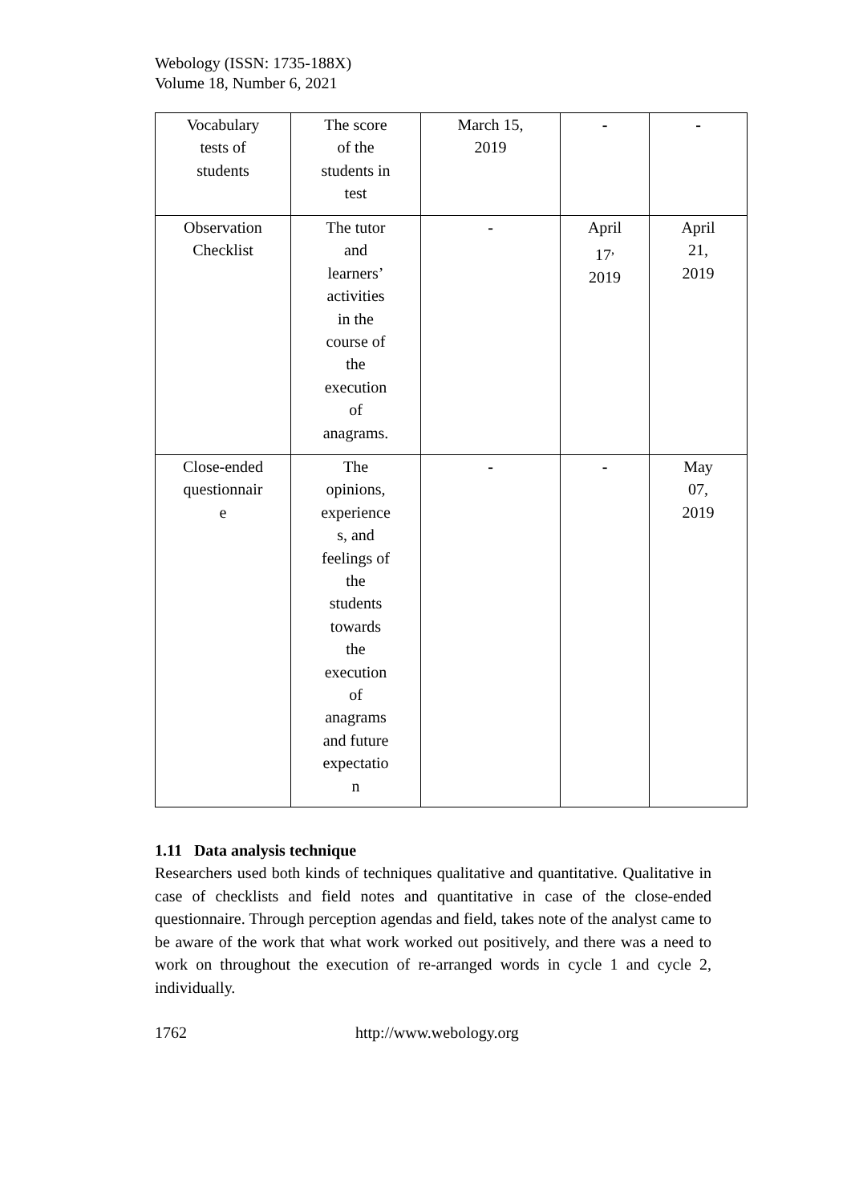Webology (ISSN: 1735-188X)
Volume 18, Number 6, 2021
| Vocabulary tests of students | The score of the students in test | March 15, 2019 | - | - |
| Observation Checklist | The tutor and learners’ activities in the course of the execution of anagrams. | - | April 17<sup>,</sup> 2019 | April 21, 2019 |
| Close-ended questionnair e | The opinions, experience s, and feelings of the students towards the execution of anagrams and future expectatio n | - | - | May 07, 2019 |
1.11 Data analysis technique
Researchers used both kinds of techniques qualitative and quantitative. Qualitative in case of checklists and field notes and quantitative in case of the close-ended questionnaire. Through perception agendas and field, takes note of the analyst came to be aware of the work that what work worked out positively, and there was a need to work on throughout the execution of re-arranged words in cycle 1 and cycle 2, individually.
1762 http://www.webology.org